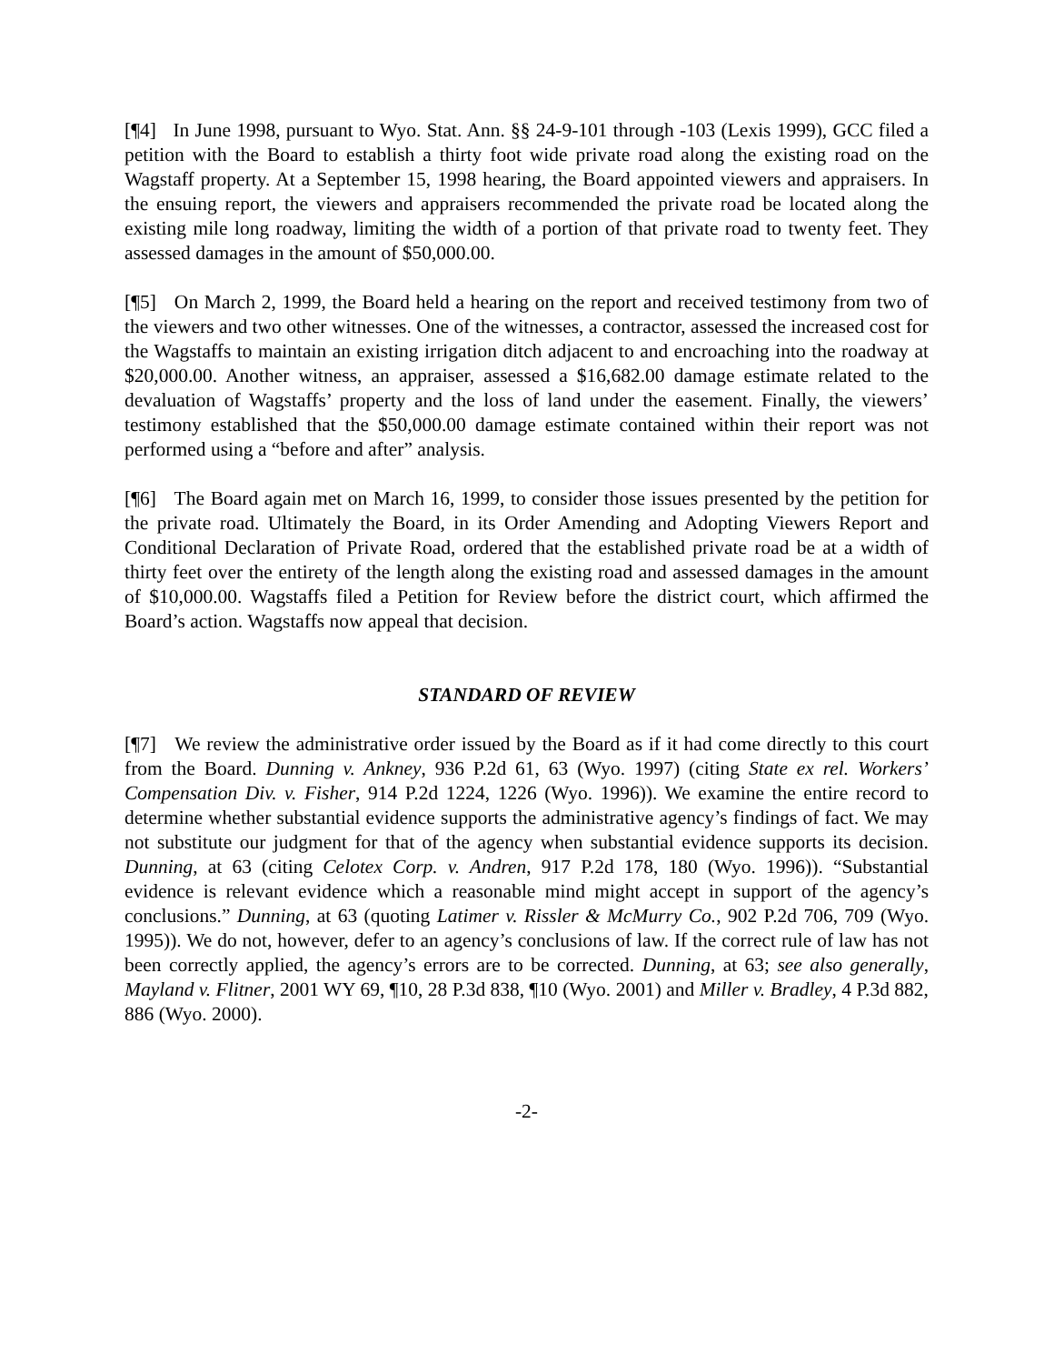[¶4] In June 1998, pursuant to Wyo. Stat. Ann. §§ 24-9-101 through -103 (Lexis 1999), GCC filed a petition with the Board to establish a thirty foot wide private road along the existing road on the Wagstaff property. At a September 15, 1998 hearing, the Board appointed viewers and appraisers. In the ensuing report, the viewers and appraisers recommended the private road be located along the existing mile long roadway, limiting the width of a portion of that private road to twenty feet. They assessed damages in the amount of $50,000.00.
[¶5] On March 2, 1999, the Board held a hearing on the report and received testimony from two of the viewers and two other witnesses. One of the witnesses, a contractor, assessed the increased cost for the Wagstaffs to maintain an existing irrigation ditch adjacent to and encroaching into the roadway at $20,000.00. Another witness, an appraiser, assessed a $16,682.00 damage estimate related to the devaluation of Wagstaffs’ property and the loss of land under the easement. Finally, the viewers’ testimony established that the $50,000.00 damage estimate contained within their report was not performed using a “before and after” analysis.
[¶6] The Board again met on March 16, 1999, to consider those issues presented by the petition for the private road. Ultimately the Board, in its Order Amending and Adopting Viewers Report and Conditional Declaration of Private Road, ordered that the established private road be at a width of thirty feet over the entirety of the length along the existing road and assessed damages in the amount of $10,000.00. Wagstaffs filed a Petition for Review before the district court, which affirmed the Board’s action. Wagstaffs now appeal that decision.
STANDARD OF REVIEW
[¶7] We review the administrative order issued by the Board as if it had come directly to this court from the Board. Dunning v. Ankney, 936 P.2d 61, 63 (Wyo. 1997) (citing State ex rel. Workers’ Compensation Div. v. Fisher, 914 P.2d 1224, 1226 (Wyo. 1996)). We examine the entire record to determine whether substantial evidence supports the administrative agency’s findings of fact. We may not substitute our judgment for that of the agency when substantial evidence supports its decision. Dunning, at 63 (citing Celotex Corp. v. Andren, 917 P.2d 178, 180 (Wyo. 1996)). “Substantial evidence is relevant evidence which a reasonable mind might accept in support of the agency’s conclusions.” Dunning, at 63 (quoting Latimer v. Rissler & McMurry Co., 902 P.2d 706, 709 (Wyo. 1995)). We do not, however, defer to an agency’s conclusions of law. If the correct rule of law has not been correctly applied, the agency’s errors are to be corrected. Dunning, at 63; see also generally, Mayland v. Flitner, 2001 WY 69, ¶10, 28 P.3d 838, ¶10 (Wyo. 2001) and Miller v. Bradley, 4 P.3d 882, 886 (Wyo. 2000).
-2-